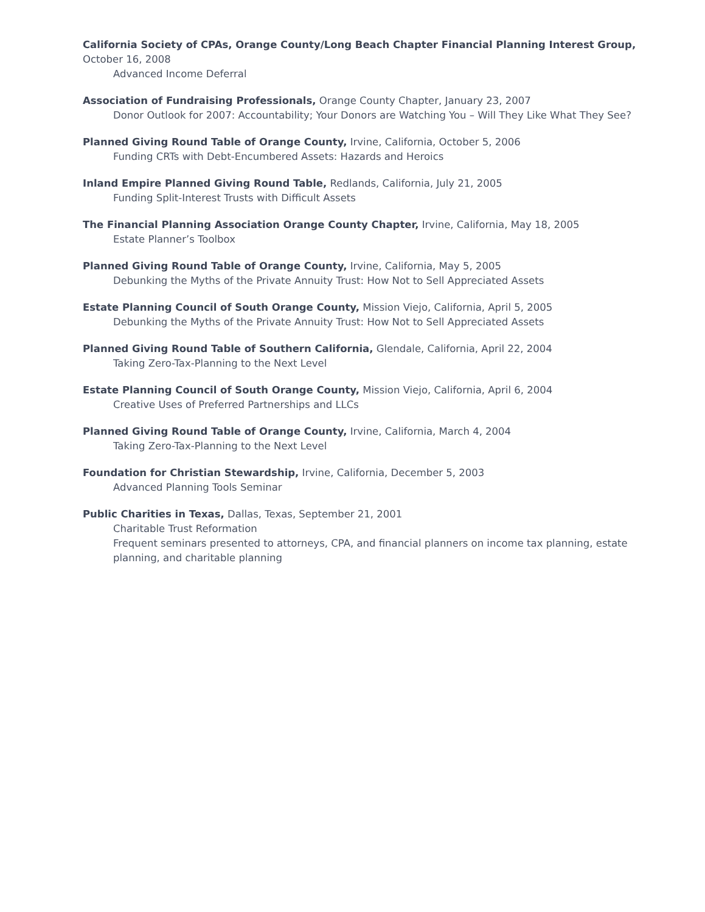California Society of CPAs, Orange County/Long Beach Chapter Financial Planning Interest Group, October 16, 2008
Advanced Income Deferral
Association of Fundraising Professionals, Orange County Chapter, January 23, 2007
Donor Outlook for 2007: Accountability; Your Donors are Watching You – Will They Like What They See?
Planned Giving Round Table of Orange County, Irvine, California, October 5, 2006
Funding CRTs with Debt-Encumbered Assets: Hazards and Heroics
Inland Empire Planned Giving Round Table, Redlands, California, July 21, 2005
Funding Split-Interest Trusts with Difficult Assets
The Financial Planning Association Orange County Chapter, Irvine, California, May 18, 2005
Estate Planner’s Toolbox
Planned Giving Round Table of Orange County, Irvine, California, May 5, 2005
Debunking the Myths of the Private Annuity Trust: How Not to Sell Appreciated Assets
Estate Planning Council of South Orange County, Mission Viejo, California, April 5, 2005
Debunking the Myths of the Private Annuity Trust: How Not to Sell Appreciated Assets
Planned Giving Round Table of Southern California, Glendale, California, April 22, 2004
Taking Zero-Tax-Planning to the Next Level
Estate Planning Council of South Orange County, Mission Viejo, California, April 6, 2004
Creative Uses of Preferred Partnerships and LLCs
Planned Giving Round Table of Orange County, Irvine, California, March 4, 2004
Taking Zero-Tax-Planning to the Next Level
Foundation for Christian Stewardship, Irvine, California, December 5, 2003
Advanced Planning Tools Seminar
Public Charities in Texas, Dallas, Texas, September 21, 2001
Charitable Trust Reformation
Frequent seminars presented to attorneys, CPA, and financial planners on income tax planning, estate planning, and charitable planning